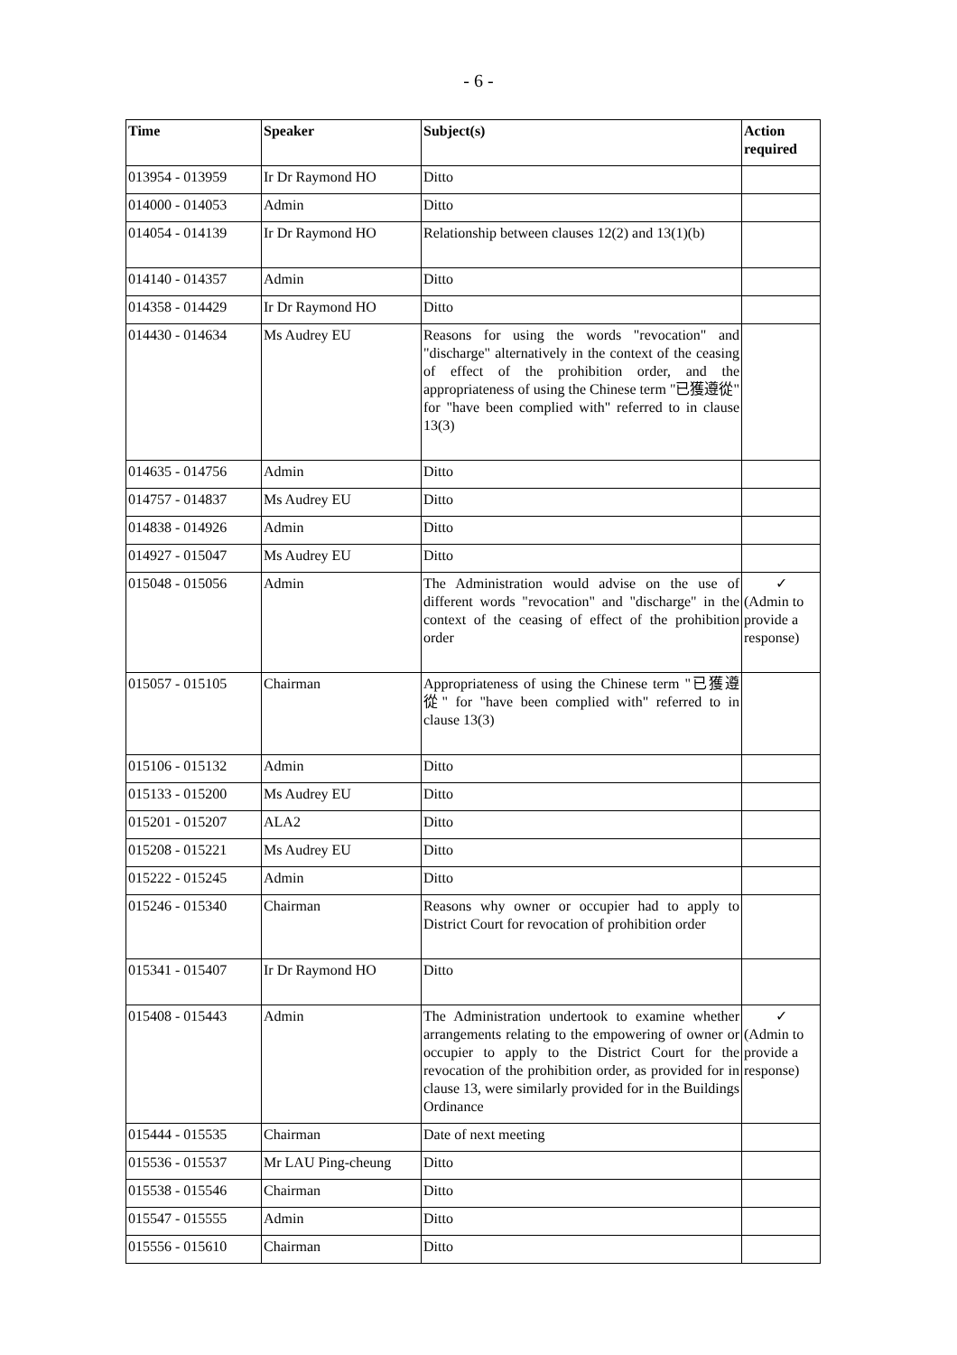- 6 -
| Time | Speaker | Subject(s) | Action required |
| --- | --- | --- | --- |
| 013954 - 013959 | Ir Dr Raymond HO | Ditto | |
| 014000 - 014053 | Admin | Ditto | |
| 014054 - 014139 | Ir Dr Raymond HO | Relationship between clauses 12(2) and 13(1)(b) | |
| 014140 - 014357 | Admin | Ditto | |
| 014358 - 014429 | Ir Dr Raymond HO | Ditto | |
| 014430 - 014634 | Ms Audrey EU | Reasons for using the words "revocation" and "discharge" alternatively in the context of the ceasing of effect of the prohibition order, and the appropriateness of using the Chinese term "已獲遵從" for "have been complied with" referred to in clause 13(3) | |
| 014635 - 014756 | Admin | Ditto | |
| 014757 - 014837 | Ms Audrey EU | Ditto | |
| 014838 - 014926 | Admin | Ditto | |
| 014927 - 015047 | Ms Audrey EU | Ditto | |
| 015048 - 015056 | Admin | The Administration would advise on the use of different words "revocation" and "discharge" in the context of the ceasing of effect of the prohibition order | ✓ (Admin to provide a response) |
| 015057 - 015105 | Chairman | Appropriateness of using the Chinese term "已獲遵從" for "have been complied with" referred to in clause 13(3) | |
| 015106 - 015132 | Admin | Ditto | |
| 015133 - 015200 | Ms Audrey EU | Ditto | |
| 015201 - 015207 | ALA2 | Ditto | |
| 015208 - 015221 | Ms Audrey EU | Ditto | |
| 015222 - 015245 | Admin | Ditto | |
| 015246 - 015340 | Chairman | Reasons why owner or occupier had to apply to District Court for revocation of prohibition order | |
| 015341 - 015407 | Ir Dr Raymond HO | Ditto | |
| 015408 - 015443 | Admin | The Administration undertook to examine whether arrangements relating to the empowering of owner or occupier to apply to the District Court for the revocation of the prohibition order, as provided for in clause 13, were similarly provided for in the Buildings Ordinance | ✓ (Admin to provide a response) |
| 015444 - 015535 | Chairman | Date of next meeting | |
| 015536 - 015537 | Mr LAU Ping-cheung | Ditto | |
| 015538 - 015546 | Chairman | Ditto | |
| 015547 - 015555 | Admin | Ditto | |
| 015556 - 015610 | Chairman | Ditto | |